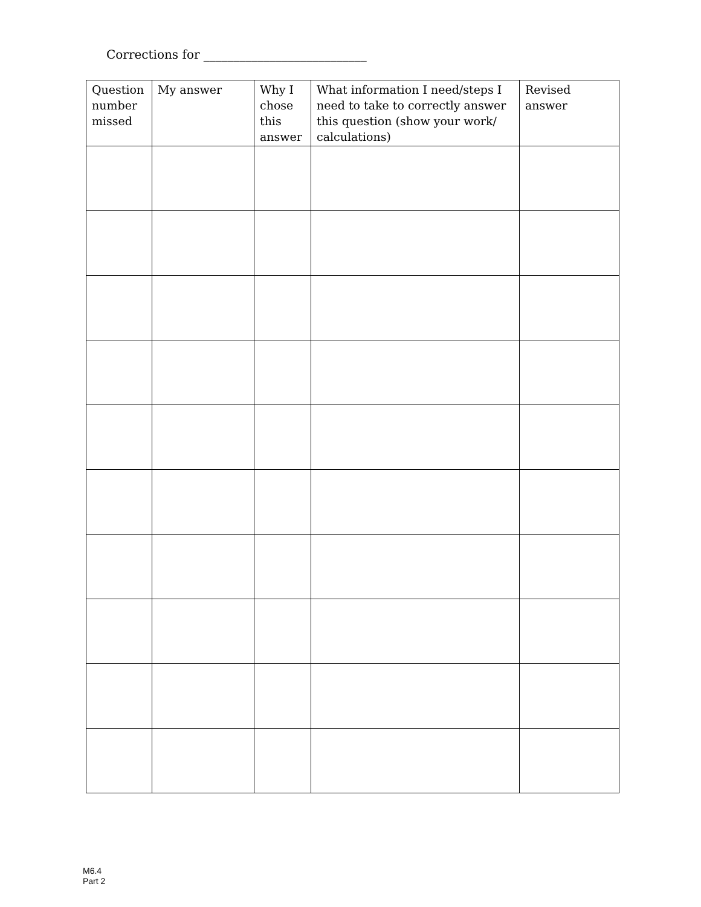Corrections for ___________________________
| Question number missed | My answer | Why I chose this answer | What information I need/steps I need to take to correctly answer this question (show your work/ calculations) | Revised answer |
| --- | --- | --- | --- | --- |
M6.4
Part 2